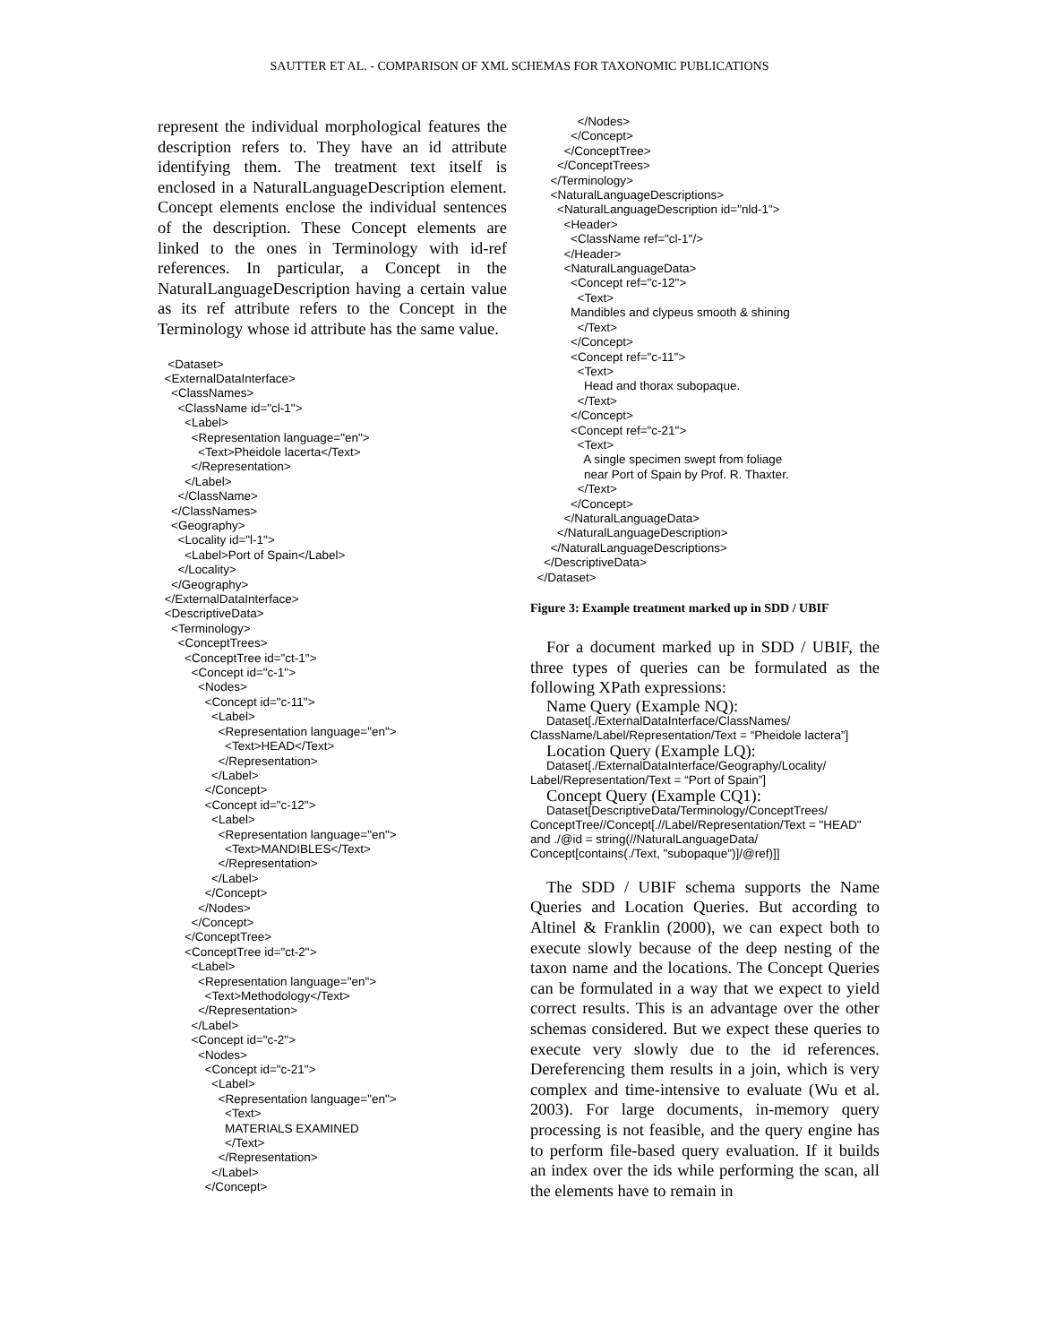SAUTTER ET AL. - COMPARISON OF XML SCHEMAS FOR TAXONOMIC PUBLICATIONS
represent the individual morphological features the description refers to. They have an id attribute identifying them. The treatment text itself is enclosed in a NaturalLanguageDescription element. Concept elements enclose the individual sentences of the description. These Concept elements are linked to the ones in Terminology with id-ref references. In particular, a Concept in the NaturalLanguageDescription having a certain value as its ref attribute refers to the Concept in the Terminology whose id attribute has the same value.
   <Dataset>
  <ExternalDataInterface>
    <ClassNames>
      <ClassName id="cl-1">
        <Label>
          <Representation language="en">
            <Text>Pheidole lacerta</Text>
          </Representation>
        </Label>
      </ClassName>
    </ClassNames>
    <Geography>
      <Locality id="l-1">
        <Label>Port of Spain</Label>
      </Locality>
    </Geography>
  </ExternalDataInterface>
  <DescriptiveData>
    <Terminology>
      <ConceptTrees>
        <ConceptTree id="ct-1">
          <Concept id="c-1">
            <Nodes>
              <Concept id="c-11">
                <Label>
                  <Representation language="en">
                    <Text>HEAD</Text>
                  </Representation>
                </Label>
              </Concept>
              <Concept id="c-12">
                <Label>
                  <Representation language="en">
                    <Text>MANDIBLES</Text>
                  </Representation>
                </Label>
              </Concept>
            </Nodes>
          </Concept>
        </ConceptTree>
        <ConceptTree id="ct-2">
          <Label>
            <Representation language="en">
              <Text>Methodology</Text>
            </Representation>
          </Label>
          <Concept id="c-2">
            <Nodes>
              <Concept id="c-21">
                <Label>
                  <Representation language="en">
                    <Text>
                    MATERIALS EXAMINED
                    </Text>
                  </Representation>
                </Label>
              </Concept>
              </Nodes>
            </Concept>
          </ConceptTree>
        </ConceptTrees>
      </Terminology>
      <NaturalLanguageDescriptions>
        <NaturalLanguageDescription id="nld-1">
          <Header>
            <ClassName ref="cl-1"/>
          </Header>
          <NaturalLanguageData>
            <Concept ref="c-12">
              <Text>
            Mandibles and clypeus smooth & shining
              </Text>
            </Concept>
            <Concept ref="c-11">
              <Text>
                Head and thorax subopaque.
              </Text>
            </Concept>
            <Concept ref="c-21">
              <Text>
                A single specimen swept from foliage
                near Port of Spain by Prof. R. Thaxter.
              </Text>
            </Concept>
          </NaturalLanguageData>
        </NaturalLanguageDescription>
      </NaturalLanguageDescriptions>
    </DescriptiveData>
  </Dataset>
Figure 3: Example treatment marked up in SDD / UBIF
For a document marked up in SDD / UBIF, the three types of queries can be formulated as the following XPath expressions:
Name Query (Example NQ):
Dataset[./ExternalDataInterface/ClassNames/ ClassName/Label/Representation/Text = “Pheidole lactera”]
Location Query (Example LQ):
Dataset[./ExternalDataInterface/Geography/Locality/ Label/Representation/Text = “Port of Spain”]
Concept Query (Example CQ1):
Dataset[DescriptiveData/Terminology/ConceptTrees/ ConceptTree//Concept[.//Label/Representation/Text = "HEAD" and ./@id = string(//NaturalLanguageData/ Concept[contains(./Text, "subopaque")]/@ref)]]
The SDD / UBIF schema supports the Name Queries and Location Queries. But according to Altinel & Franklin (2000), we can expect both to execute slowly because of the deep nesting of the taxon name and the locations. The Concept Queries can be formulated in a way that we expect to yield correct results. This is an advantage over the other schemas considered. But we expect these queries to execute very slowly due to the id references. Dereferencing them results in a join, which is very complex and time-intensive to evaluate (Wu et al. 2003). For large documents, in-memory query processing is not feasible, and the query engine has to perform file-based query evaluation. If it builds an index over the ids while performing the scan, all the elements have to remain in